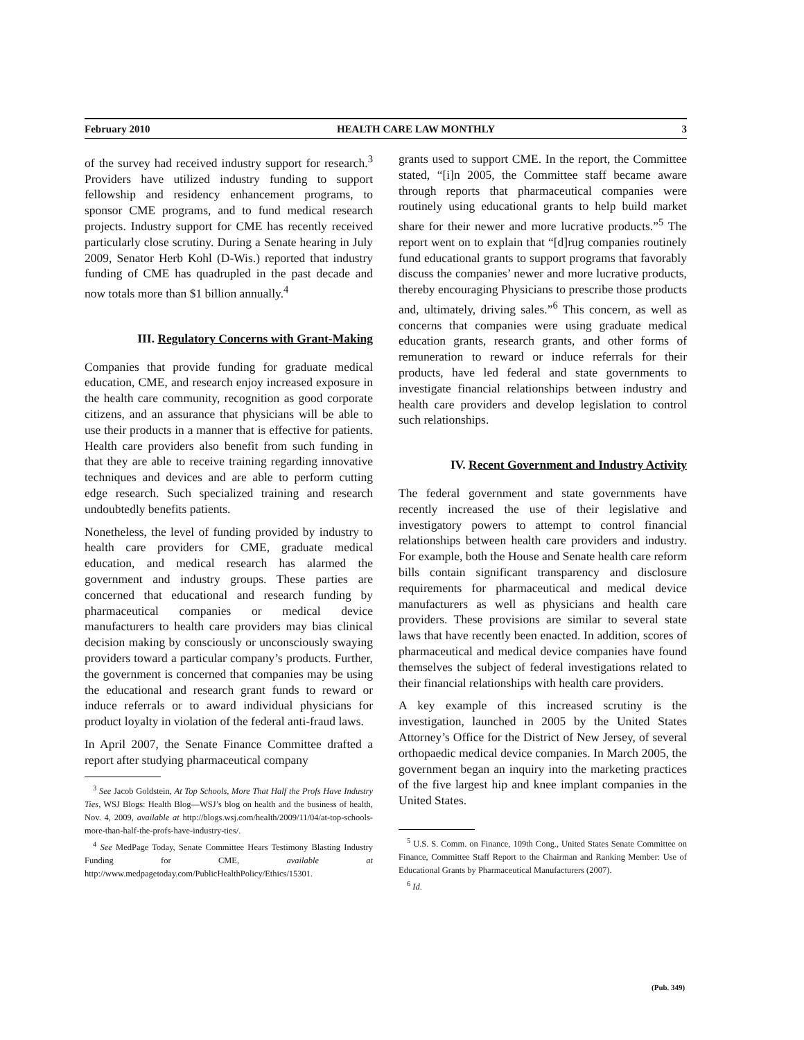February 2010 HEALTH CARE LAW MONTHLY 3
of the survey had received industry support for research.<sup>3</sup> Providers have utilized industry funding to support fellowship and residency enhancement programs, to sponsor CME programs, and to fund medical research projects. Industry support for CME has recently received particularly close scrutiny. During a Senate hearing in July 2009, Senator Herb Kohl (D-Wis.) reported that industry funding of CME has quadrupled in the past decade and now totals more than $1 billion annually.<sup>4</sup>
III. Regulatory Concerns with Grant-Making
Companies that provide funding for graduate medical education, CME, and research enjoy increased exposure in the health care community, recognition as good corporate citizens, and an assurance that physicians will be able to use their products in a manner that is effective for patients. Health care providers also benefit from such funding in that they are able to receive training regarding innovative techniques and devices and are able to perform cutting edge research. Such specialized training and research undoubtedly benefits patients.
Nonetheless, the level of funding provided by industry to health care providers for CME, graduate medical education, and medical research has alarmed the government and industry groups. These parties are concerned that educational and research funding by pharmaceutical companies or medical device manufacturers to health care providers may bias clinical decision making by consciously or unconsciously swaying providers toward a particular company’s products. Further, the government is concerned that companies may be using the educational and research grant funds to reward or induce referrals or to award individual physicians for product loyalty in violation of the federal anti-fraud laws.
In April 2007, the Senate Finance Committee drafted a report after studying pharmaceutical company
<sup>3</sup> See Jacob Goldstein, At Top Schools, More That Half the Profs Have Industry Ties, WSJ Blogs: Health Blog—WSJ’s blog on health and the business of health, Nov. 4, 2009, available at http://blogs.wsj.com/health/2009/11/04/at-top-schools-more-than-half-the-profs-have-industry-ties/.
<sup>4</sup> See MedPage Today, Senate Committee Hears Testimony Blasting Industry Funding for CME, available at http://www.medpagetoday.com/PublicHealthPolicy/Ethics/15301.
grants used to support CME. In the report, the Committee stated, “[i]n 2005, the Committee staff became aware through reports that pharmaceutical companies were routinely using educational grants to help build market share for their newer and more lucrative products.”<sup>5</sup> The report went on to explain that “[d]rug companies routinely fund educational grants to support programs that favorably discuss the companies’ newer and more lucrative products, thereby encouraging Physicians to prescribe those products and, ultimately, driving sales.”<sup>6</sup> This concern, as well as concerns that companies were using graduate medical education grants, research grants, and other forms of remuneration to reward or induce referrals for their products, have led federal and state governments to investigate financial relationships between industry and health care providers and develop legislation to control such relationships.
IV. Recent Government and Industry Activity
The federal government and state governments have recently increased the use of their legislative and investigatory powers to attempt to control financial relationships between health care providers and industry. For example, both the House and Senate health care reform bills contain significant transparency and disclosure requirements for pharmaceutical and medical device manufacturers as well as physicians and health care providers. These provisions are similar to several state laws that have recently been enacted. In addition, scores of pharmaceutical and medical device companies have found themselves the subject of federal investigations related to their financial relationships with health care providers.
A key example of this increased scrutiny is the investigation, launched in 2005 by the United States Attorney’s Office for the District of New Jersey, of several orthopaedic medical device companies. In March 2005, the government began an inquiry into the marketing practices of the five largest hip and knee implant companies in the United States.
<sup>5</sup> U.S. S. Comm. on Finance, 109th Cong., United States Senate Committee on Finance, Committee Staff Report to the Chairman and Ranking Member: Use of Educational Grants by Pharmaceutical Manufacturers (2007).
<sup>6</sup> Id.
(Pub. 349)